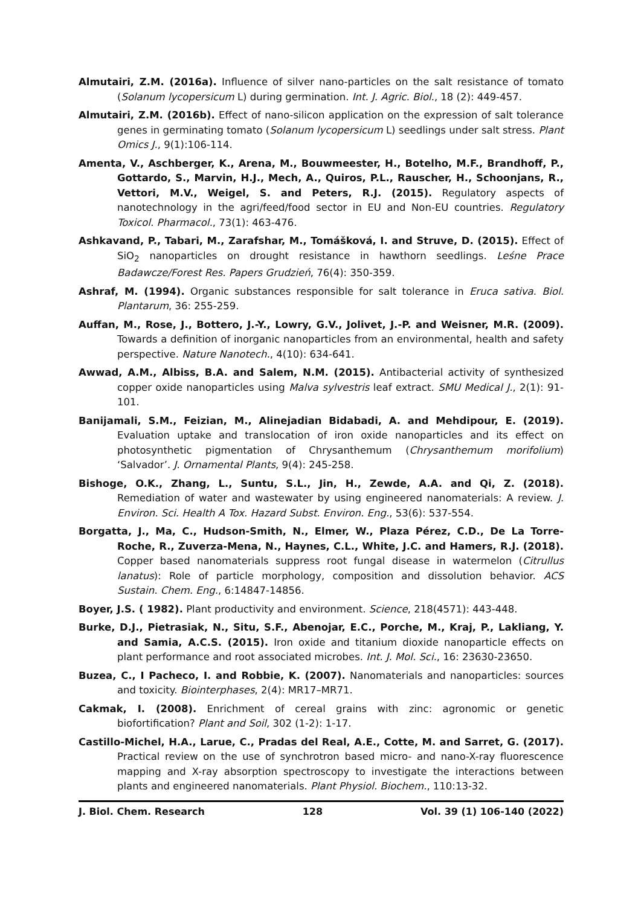Almutairi, Z.M. (2016a). Influence of silver nano-particles on the salt resistance of tomato (Solanum lycopersicum L) during germination. Int. J. Agric. Biol., 18 (2): 449-457.
Almutairi, Z.M. (2016b). Effect of nano-silicon application on the expression of salt tolerance genes in germinating tomato (Solanum lycopersicum L) seedlings under salt stress. Plant Omics J., 9(1):106-114.
Amenta, V., Aschberger, K., Arena, M., Bouwmeester, H., Botelho, M.F., Brandhoff, P., Gottardo, S., Marvin, H.J., Mech, A., Quiros, P.L., Rauscher, H., Schoonjans, R., Vettori, M.V., Weigel, S. and Peters, R.J. (2015). Regulatory aspects of nanotechnology in the agri/feed/food sector in EU and Non-EU countries. Regulatory Toxicol. Pharmacol., 73(1): 463-476.
Ashkavand, P., Tabari, M., Zarafshar, M., Tomášková, I. and Struve, D. (2015). Effect of SiO<sub>2</sub> nanoparticles on drought resistance in hawthorn seedlings. Leśne Prace Badawcze/Forest Res. Papers Grudzień, 76(4): 350-359.
Ashraf, M. (1994). Organic substances responsible for salt tolerance in Eruca sativa. Biol. Plantarum, 36: 255-259.
Auffan, M., Rose, J., Bottero, J.-Y., Lowry, G.V., Jolivet, J.-P. and Weisner, M.R. (2009). Towards a definition of inorganic nanoparticles from an environmental, health and safety perspective. Nature Nanotech., 4(10): 634-641.
Awwad, A.M., Albiss, B.A. and Salem, N.M. (2015). Antibacterial activity of synthesized copper oxide nanoparticles using Malva sylvestris leaf extract. SMU Medical J., 2(1): 91-101.
Banijamali, S.M., Feizian, M., Alinejadian Bidabadi, A. and Mehdipour, E. (2019). Evaluation uptake and translocation of iron oxide nanoparticles and its effect on photosynthetic pigmentation of Chrysanthemum (Chrysanthemum morifolium) ‘Salvador’. J. Ornamental Plants, 9(4): 245-258.
Bishoge, O.K., Zhang, L., Suntu, S.L., Jin, H., Zewde, A.A. and Qi, Z. (2018). Remediation of water and wastewater by using engineered nanomaterials: A review. J. Environ. Sci. Health A Tox. Hazard Subst. Environ. Eng., 53(6): 537-554.
Borgatta, J., Ma, C., Hudson-Smith, N., Elmer, W., Plaza Pérez, C.D., De La Torre-Roche, R., Zuverza-Mena, N., Haynes, C.L., White, J.C. and Hamers, R.J. (2018). Copper based nanomaterials suppress root fungal disease in watermelon (Citrullus lanatus): Role of particle morphology, composition and dissolution behavior. ACS Sustain. Chem. Eng., 6:14847-14856.
Boyer, J.S. ( 1982). Plant productivity and environment. Science, 218(4571): 443-448.
Burke, D.J., Pietrasiak, N., Situ, S.F., Abenojar, E.C., Porche, M., Kraj, P., Lakliang, Y. and Samia, A.C.S. (2015). Iron oxide and titanium dioxide nanoparticle effects on plant performance and root associated microbes. Int. J. Mol. Sci., 16: 23630-23650.
Buzea, C., I Pacheco, I. and Robbie, K. (2007). Nanomaterials and nanoparticles: sources and toxicity. Biointerphases, 2(4): MR17–MR71.
Cakmak, I. (2008). Enrichment of cereal grains with zinc: agronomic or genetic biofortification? Plant and Soil, 302 (1-2): 1-17.
Castillo-Michel, H.A., Larue, C., Pradas del Real, A.E., Cotte, M. and Sarret, G. (2017). Practical review on the use of synchrotron based micro- and nano-X-ray fluorescence mapping and X-ray absorption spectroscopy to investigate the interactions between plants and engineered nanomaterials. Plant Physiol. Biochem., 110:13-32.
J. Biol. Chem. Research 128 Vol. 39 (1) 106-140 (2022)